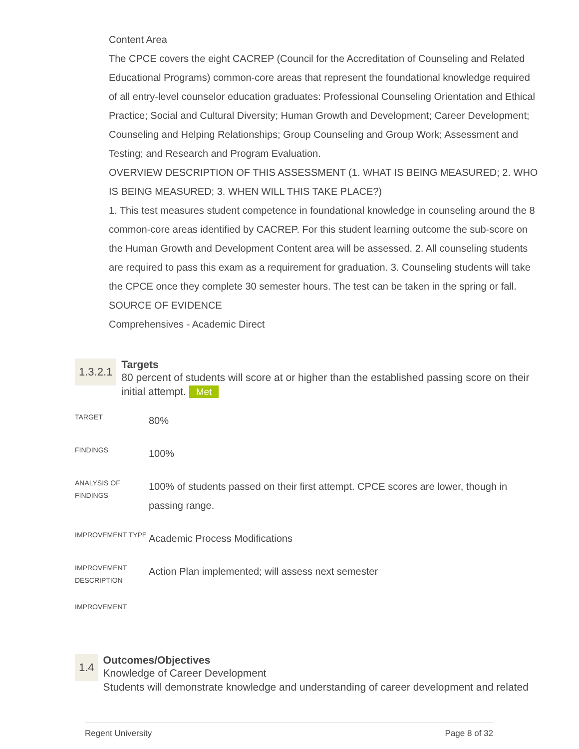Content Area
The CPCE covers the eight CACREP (Council for the Accreditation of Counseling and Related Educational Programs) common-core areas that represent the foundational knowledge required of all entry-level counselor education graduates: Professional Counseling Orientation and Ethical Practice; Social and Cultural Diversity; Human Growth and Development; Career Development; Counseling and Helping Relationships; Group Counseling and Group Work; Assessment and Testing; and Research and Program Evaluation.
OVERVIEW DESCRIPTION OF THIS ASSESSMENT (1. WHAT IS BEING MEASURED; 2. WHO IS BEING MEASURED; 3. WHEN WILL THIS TAKE PLACE?)
1. This test measures student competence in foundational knowledge in counseling around the 8 common-core areas identified by CACREP. For this student learning outcome the sub-score on the Human Growth and Development Content area will be assessed. 2. All counseling students are required to pass this exam as a requirement for graduation. 3. Counseling students will take the CPCE once they complete 30 semester hours. The test can be taken in the spring or fall.
SOURCE OF EVIDENCE
Comprehensives - Academic Direct
1.3.2.1
Targets
80 percent of students will score at or higher than the established passing score on their initial attempt. Met
| TARGET | 80% |
| FINDINGS | 100% |
| ANALYSIS OF FINDINGS | 100% of students passed on their first attempt. CPCE scores are lower, though in passing range. |
| IMPROVEMENT TYPE | Academic Process Modifications |
| IMPROVEMENT DESCRIPTION | Action Plan implemented; will assess next semester |
| IMPROVEMENT | |
1.4
Outcomes/Objectives
Knowledge of Career Development
Students will demonstrate knowledge and understanding of career development and related
Regent University Page 8 of 32